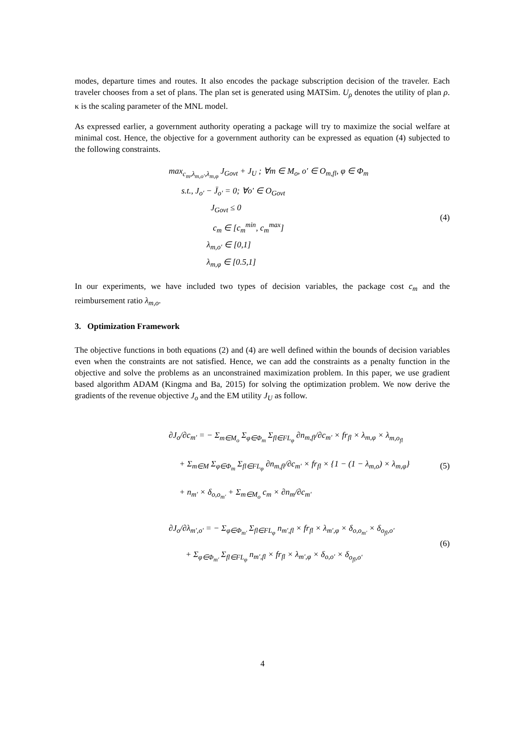modes, departure times and routes. It also encodes the package subscription decision of the traveler. Each traveler chooses from a set of plans. The plan set is generated using MATSim. U<sub>ρ</sub> denotes the utility of plan ρ. κ is the scaling parameter of the MNL model.
As expressed earlier, a government authority operating a package will try to maximize the social welfare at minimal cost. Hence, the objective for a government authority can be expressed as equation (4) subjected to the following constraints.
max<sub>c<sub>m</sub>,λ<sub>m,o′</sub>,λ<sub>m,φ</sub></sub> J<sub>Govt</sub> + J<sub>U</sub> ; ∀m ∈ M<sub>o</sub>, o′ ∈ O<sub>m,fl</sub>, φ ∈ Φ<sub>m</sub>
s.t., J<sub>o′</sub> − J̄<sub>o′</sub> = 0; ∀o′ ∈ O<sub>Govt</sub>
J<sub>Govt</sub> ≤ 0
c<sub>m</sub> ∈ [c<sub>m</sub><sup>min</sup>, c<sub>m</sub><sup>max</sup>]
λ<sub>m,o′</sub> ∈ [0,1]
λ<sub>m,φ</sub> ∈ [0.5,1]
(4)
In our experiments, we have included two types of decision variables, the package cost c<sub>m</sub> and the reimbursement ratio λ<sub>m,o</sub>.
3. Optimization Framework
The objective functions in both equations (2) and (4) are well defined within the bounds of decision variables even when the constraints are not satisfied. Hence, we can add the constraints as a penalty function in the objective and solve the problems as an unconstrained maximization problem. In this paper, we use gradient based algorithm ADAM (Kingma and Ba, 2015) for solving the optimization problem. We now derive the gradients of the revenue objective J<sub>o</sub> and the EM utility J<sub>U</sub> as follow.
∂J<sub>o</sub>/∂c<sub>m′</sub> = − Σ<sub>m∈M<sub>o</sub></sub> Σ<sub>φ∈Φ<sub>m</sub></sub> Σ<sub>fl∈FL<sub>φ</sub></sub> ∂n<sub>m,fl</sub>/∂c<sub>m′</sub> × fr<sub>fl</sub> × λ<sub>m,φ</sub> × λ<sub>m,o<sub>fl</sub></sub>
+ Σ<sub>m∈M</sub> Σ<sub>φ∈Φ<sub>m</sub></sub> Σ<sub>fl∈FL<sub>φ</sub></sub> ∂n<sub>m,fl</sub>/∂c<sub>m′</sub> × fr<sub>fl</sub> × {1 − (1 − λ<sub>m,o</sub>) × λ<sub>m,φ</sub>}
+ n<sub>m′</sub> × δ<sub>o,o<sub>m′</sub></sub> + Σ<sub>m∈M<sub>o</sub></sub> c<sub>m</sub> × ∂n<sub>m</sub>/∂c<sub>m′</sub>
(5)
∂J<sub>o</sub>/∂λ<sub>m′,o′</sub> = − Σ<sub>φ∈Φ<sub>m′</sub></sub> Σ<sub>fl∈FL<sub>φ</sub></sub> n<sub>m′,fl</sub> × fr<sub>fl</sub> × λ<sub>m′,φ</sub> × δ<sub>o,o<sub>m′</sub></sub> × δ<sub>o<sub>fl</sub>,o′</sub>
+ Σ<sub>φ∈Φ<sub>m′</sub></sub> Σ<sub>fl∈FL<sub>φ</sub></sub> n<sub>m′,fl</sub> × fr<sub>fl</sub> × λ<sub>m′,φ</sub> × δ<sub>o,o′</sub> × δ<sub>o<sub>fl</sub>,o′</sub>
(6)
4